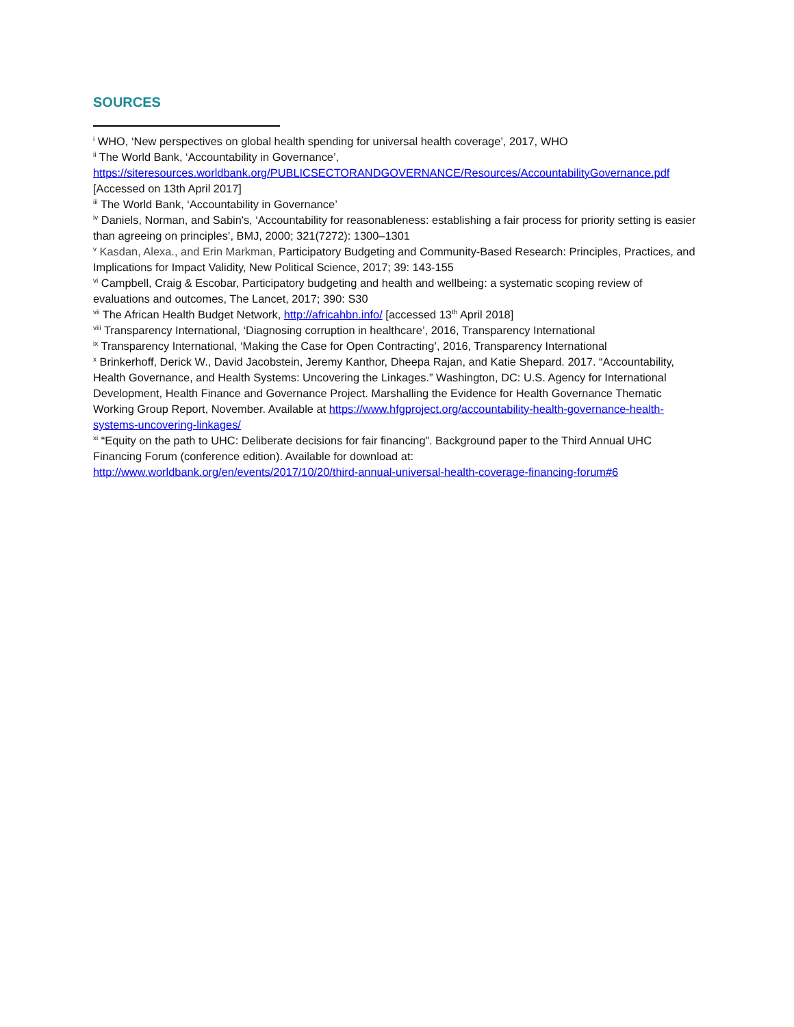SOURCES
<sup>i</sup> WHO, ‘New perspectives on global health spending for universal health coverage’, 2017, WHO
<sup>ii</sup> The World Bank, ‘Accountability in Governance’,
https://siteresources.worldbank.org/PUBLICSECTORANDGOVERNANCE/Resources/AccountabilityGovernance.pdf
[Accessed on 13th April 2017]
<sup>iii</sup> The World Bank, ‘Accountability in Governance’
<sup>iv</sup> Daniels, Norman, and Sabin's, ‘Accountability for reasonableness: establishing a fair process for priority setting is easier than agreeing on principles’, BMJ, 2000; 321(7272): 1300–1301
<sup>v</sup> Kasdan, Alexa., and Erin Markman, Participatory Budgeting and Community-Based Research: Principles, Practices, and Implications for Impact Validity, New Political Science, 2017; 39: 143-155
<sup>vi</sup> Campbell, Craig & Escobar, Participatory budgeting and health and wellbeing: a systematic scoping review of evaluations and outcomes, The Lancet, 2017; 390: S30
<sup>vii</sup> The African Health Budget Network, http://africahbn.info/ [accessed 13<sup>th</sup> April 2018]
<sup>viii</sup> Transparency International, ‘Diagnosing corruption in healthcare’, 2016, Transparency International
<sup>ix</sup> Transparency International, ‘Making the Case for Open Contracting’, 2016, Transparency International
<sup>x</sup> Brinkerhoff, Derick W., David Jacobstein, Jeremy Kanthor, Dheepa Rajan, and Katie Shepard. 2017. “Accountability, Health Governance, and Health Systems: Uncovering the Linkages.” Washington, DC: U.S. Agency for International Development, Health Finance and Governance Project. Marshalling the Evidence for Health Governance Thematic Working Group Report, November. Available at https://www.hfgproject.org/accountability-health-governance-health-systems-uncovering-linkages/
<sup>xi</sup> “Equity on the path to UHC: Deliberate decisions for fair financing”. Background paper to the Third Annual UHC Financing Forum (conference edition). Available for download at:
http://www.worldbank.org/en/events/2017/10/20/third-annual-universal-health-coverage-financing-forum#6